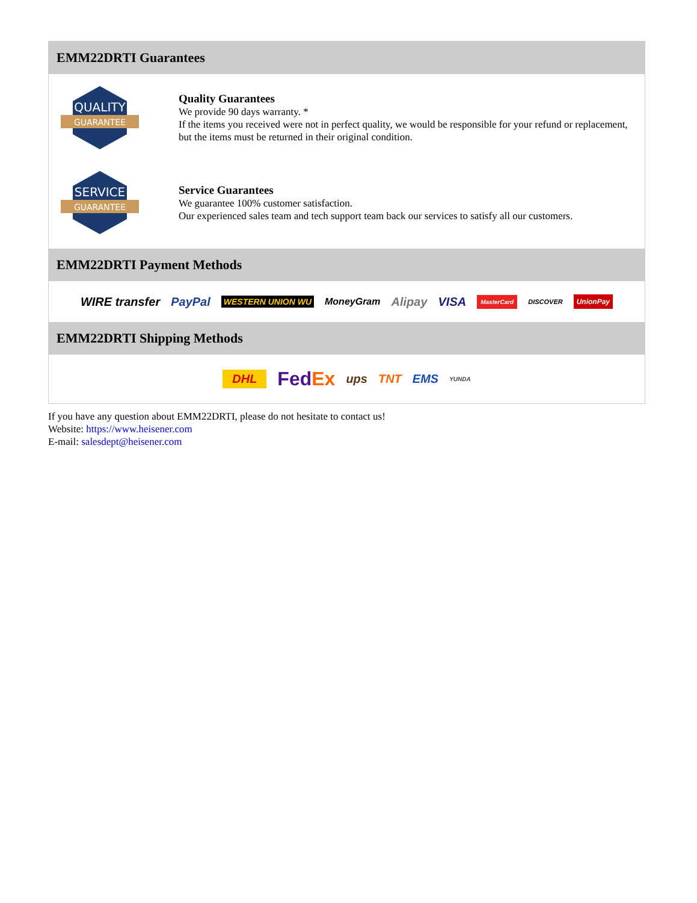EMM22DRTI Guarantees
QUALITY
GUARANTEE
Quality Guarantees
We provide 90 days warranty. *
If the items you received were not in perfect quality, we would be responsible for your refund or replacement, but the items must be returned in their original condition.
SERVICE
GUARANTEE
Service Guarantees
We guarantee 100% customer satisfaction.
Our experienced sales team and tech support team back our services to satisfy all our customers.
EMM22DRTI Payment Methods
WIRE transfer PayPal WESTERN UNION WU MoneyGram Alipay VISA MasterCard DISCOVER UnionPay
EMM22DRTI Shipping Methods
DHL FedEx ups TNT EMS YUNDA
If you have any question about EMM22DRTI, please do not hesitate to contact us!
Website: https://www.heisener.com
E-mail: salesdept@heisener.com